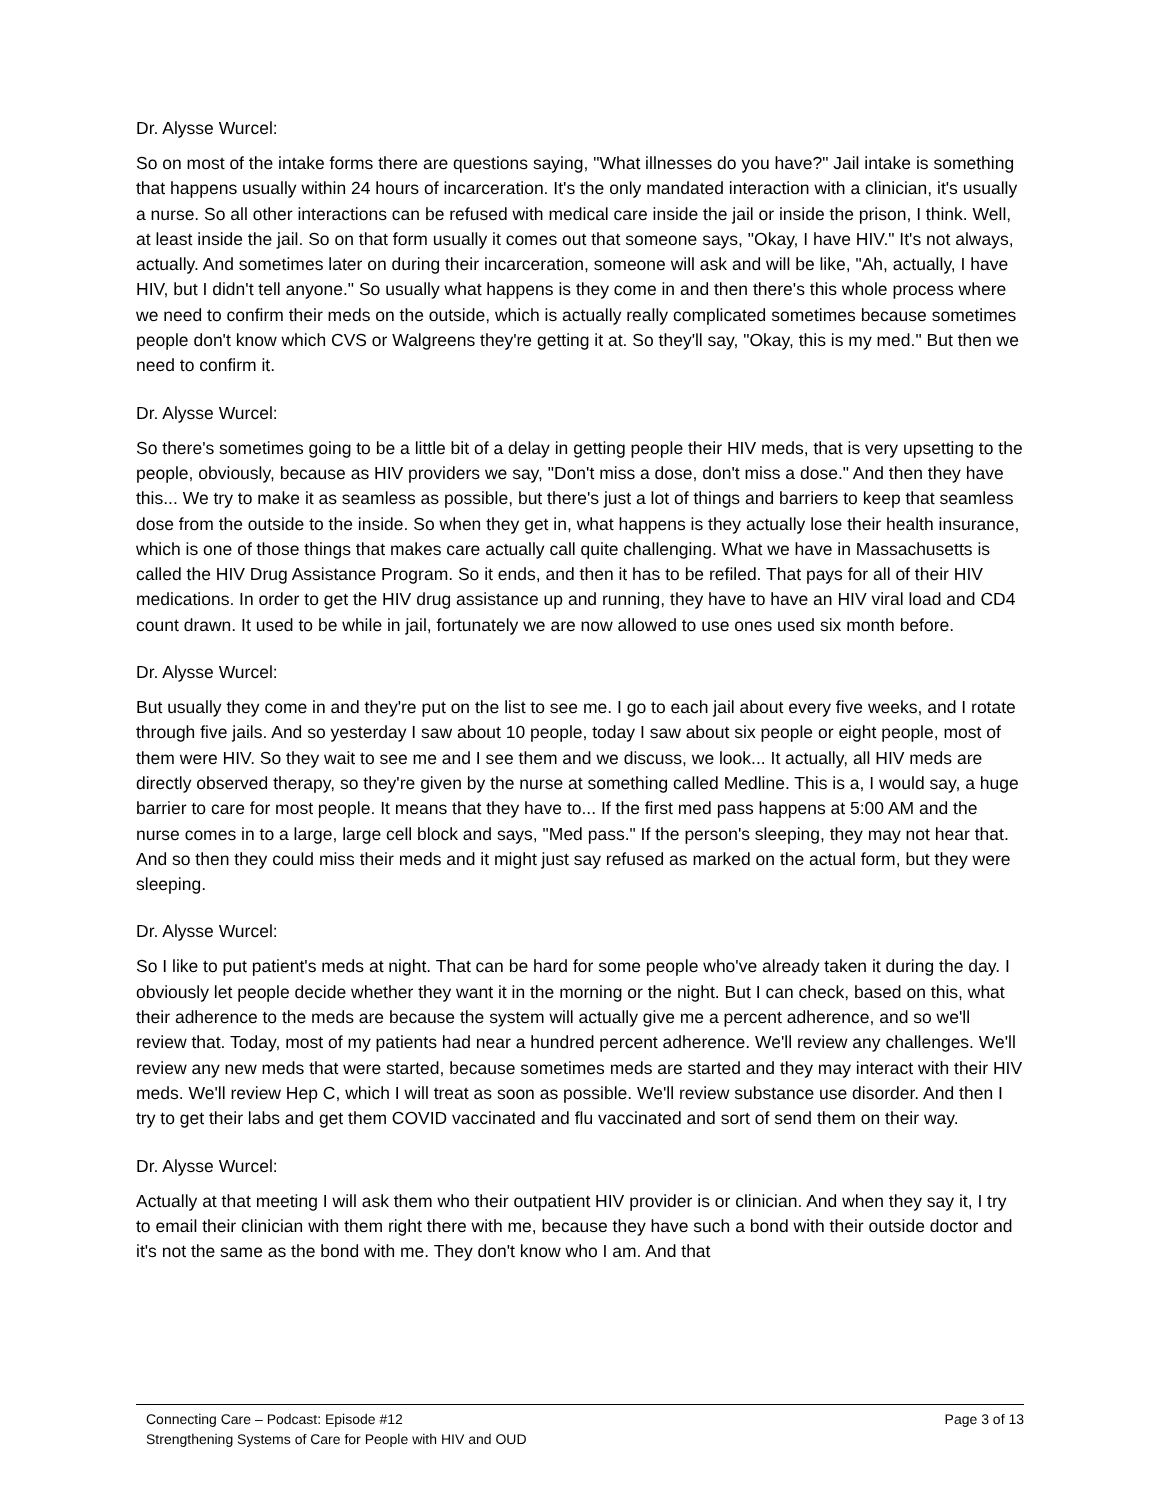Dr. Alysse Wurcel:
So on most of the intake forms there are questions saying, "What illnesses do you have?" Jail intake is something that happens usually within 24 hours of incarceration. It's the only mandated interaction with a clinician, it's usually a nurse. So all other interactions can be refused with medical care inside the jail or inside the prison, I think. Well, at least inside the jail. So on that form usually it comes out that someone says, "Okay, I have HIV." It's not always, actually. And sometimes later on during their incarceration, someone will ask and will be like, "Ah, actually, I have HIV, but I didn't tell anyone." So usually what happens is they come in and then there's this whole process where we need to confirm their meds on the outside, which is actually really complicated sometimes because sometimes people don't know which CVS or Walgreens they're getting it at. So they'll say, "Okay, this is my med." But then we need to confirm it.
Dr. Alysse Wurcel:
So there's sometimes going to be a little bit of a delay in getting people their HIV meds, that is very upsetting to the people, obviously, because as HIV providers we say, "Don't miss a dose, don't miss a dose." And then they have this... We try to make it as seamless as possible, but there's just a lot of things and barriers to keep that seamless dose from the outside to the inside. So when they get in, what happens is they actually lose their health insurance, which is one of those things that makes care actually call quite challenging. What we have in Massachusetts is called the HIV Drug Assistance Program. So it ends, and then it has to be refiled. That pays for all of their HIV medications. In order to get the HIV drug assistance up and running, they have to have an HIV viral load and CD4 count drawn. It used to be while in jail, fortunately we are now allowed to use ones used six month before.
Dr. Alysse Wurcel:
But usually they come in and they're put on the list to see me. I go to each jail about every five weeks, and I rotate through five jails. And so yesterday I saw about 10 people, today I saw about six people or eight people, most of them were HIV. So they wait to see me and I see them and we discuss, we look... It actually, all HIV meds are directly observed therapy, so they're given by the nurse at something called Medline. This is a, I would say, a huge barrier to care for most people. It means that they have to... If the first med pass happens at 5:00 AM and the nurse comes in to a large, large cell block and says, "Med pass." If the person's sleeping, they may not hear that. And so then they could miss their meds and it might just say refused as marked on the actual form, but they were sleeping.
Dr. Alysse Wurcel:
So I like to put patient's meds at night. That can be hard for some people who've already taken it during the day. I obviously let people decide whether they want it in the morning or the night. But I can check, based on this, what their adherence to the meds are because the system will actually give me a percent adherence, and so we'll review that. Today, most of my patients had near a hundred percent adherence. We'll review any challenges. We'll review any new meds that were started, because sometimes meds are started and they may interact with their HIV meds. We'll review Hep C, which I will treat as soon as possible. We'll review substance use disorder. And then I try to get their labs and get them COVID vaccinated and flu vaccinated and sort of send them on their way.
Dr. Alysse Wurcel:
Actually at that meeting I will ask them who their outpatient HIV provider is or clinician. And when they say it, I try to email their clinician with them right there with me, because they have such a bond with their outside doctor and it's not the same as the bond with me. They don't know who I am. And that
Connecting Care – Podcast: Episode #12
Strengthening Systems of Care for People with HIV and OUD
Page 3 of 13